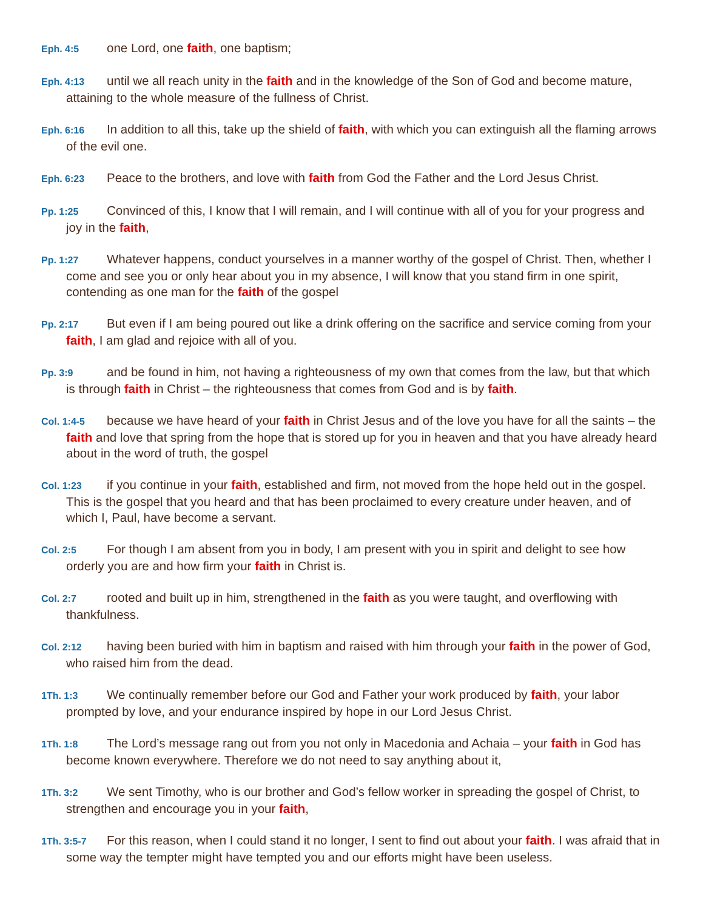Eph. 4:5 one Lord, one faith, one baptism;
Eph. 4:13 until we all reach unity in the faith and in the knowledge of the Son of God and become mature, attaining to the whole measure of the fullness of Christ.
Eph. 6:16 In addition to all this, take up the shield of faith, with which you can extinguish all the flaming arrows of the evil one.
Eph. 6:23 Peace to the brothers, and love with faith from God the Father and the Lord Jesus Christ.
Pp. 1:25 Convinced of this, I know that I will remain, and I will continue with all of you for your progress and joy in the faith,
Pp. 1:27 Whatever happens, conduct yourselves in a manner worthy of the gospel of Christ. Then, whether I come and see you or only hear about you in my absence, I will know that you stand firm in one spirit, contending as one man for the faith of the gospel
Pp. 2:17 But even if I am being poured out like a drink offering on the sacrifice and service coming from your faith, I am glad and rejoice with all of you.
Pp. 3:9 and be found in him, not having a righteousness of my own that comes from the law, but that which is through faith in Christ – the righteousness that comes from God and is by faith.
Col. 1:4-5 because we have heard of your faith in Christ Jesus and of the love you have for all the saints – the faith and love that spring from the hope that is stored up for you in heaven and that you have already heard about in the word of truth, the gospel
Col. 1:23 if you continue in your faith, established and firm, not moved from the hope held out in the gospel. This is the gospel that you heard and that has been proclaimed to every creature under heaven, and of which I, Paul, have become a servant.
Col. 2:5 For though I am absent from you in body, I am present with you in spirit and delight to see how orderly you are and how firm your faith in Christ is.
Col. 2:7 rooted and built up in him, strengthened in the faith as you were taught, and overflowing with thankfulness.
Col. 2:12 having been buried with him in baptism and raised with him through your faith in the power of God, who raised him from the dead.
1Th. 1:3 We continually remember before our God and Father your work produced by faith, your labor prompted by love, and your endurance inspired by hope in our Lord Jesus Christ.
1Th. 1:8 The Lord’s message rang out from you not only in Macedonia and Achaia – your faith in God has become known everywhere. Therefore we do not need to say anything about it,
1Th. 3:2 We sent Timothy, who is our brother and God’s fellow worker in spreading the gospel of Christ, to strengthen and encourage you in your faith,
1Th. 3:5-7 For this reason, when I could stand it no longer, I sent to find out about your faith. I was afraid that in some way the tempter might have tempted you and our efforts might have been useless.